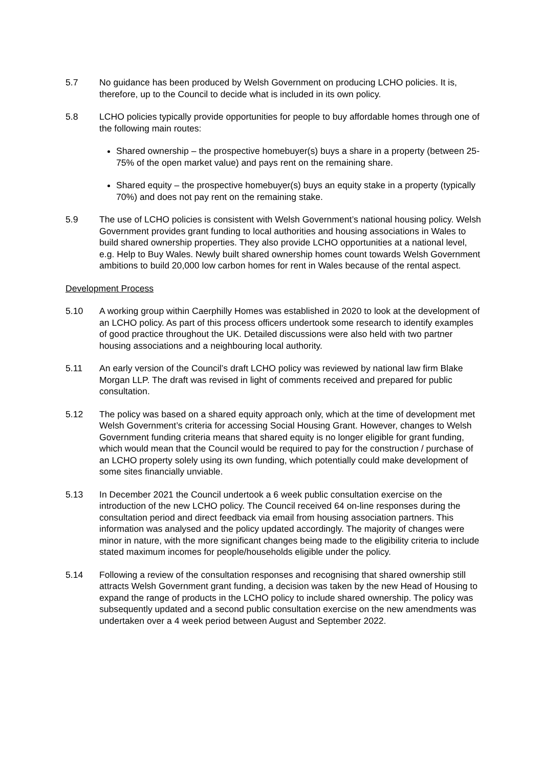5.7 No guidance has been produced by Welsh Government on producing LCHO policies. It is, therefore, up to the Council to decide what is included in its own policy.
5.8 LCHO policies typically provide opportunities for people to buy affordable homes through one of the following main routes:
Shared ownership – the prospective homebuyer(s) buys a share in a property (between 25-75% of the open market value) and pays rent on the remaining share.
Shared equity – the prospective homebuyer(s) buys an equity stake in a property (typically 70%) and does not pay rent on the remaining stake.
5.9 The use of LCHO policies is consistent with Welsh Government’s national housing policy. Welsh Government provides grant funding to local authorities and housing associations in Wales to build shared ownership properties. They also provide LCHO opportunities at a national level, e.g. Help to Buy Wales. Newly built shared ownership homes count towards Welsh Government ambitions to build 20,000 low carbon homes for rent in Wales because of the rental aspect.
Development Process
5.10 A working group within Caerphilly Homes was established in 2020 to look at the development of an LCHO policy. As part of this process officers undertook some research to identify examples of good practice throughout the UK. Detailed discussions were also held with two partner housing associations and a neighbouring local authority.
5.11 An early version of the Council’s draft LCHO policy was reviewed by national law firm Blake Morgan LLP. The draft was revised in light of comments received and prepared for public consultation.
5.12 The policy was based on a shared equity approach only, which at the time of development met Welsh Government’s criteria for accessing Social Housing Grant. However, changes to Welsh Government funding criteria means that shared equity is no longer eligible for grant funding, which would mean that the Council would be required to pay for the construction / purchase of an LCHO property solely using its own funding, which potentially could make development of some sites financially unviable.
5.13 In December 2021 the Council undertook a 6 week public consultation exercise on the introduction of the new LCHO policy. The Council received 64 on-line responses during the consultation period and direct feedback via email from housing association partners. This information was analysed and the policy updated accordingly. The majority of changes were minor in nature, with the more significant changes being made to the eligibility criteria to include stated maximum incomes for people/households eligible under the policy.
5.14 Following a review of the consultation responses and recognising that shared ownership still attracts Welsh Government grant funding, a decision was taken by the new Head of Housing to expand the range of products in the LCHO policy to include shared ownership. The policy was subsequently updated and a second public consultation exercise on the new amendments was undertaken over a 4 week period between August and September 2022.